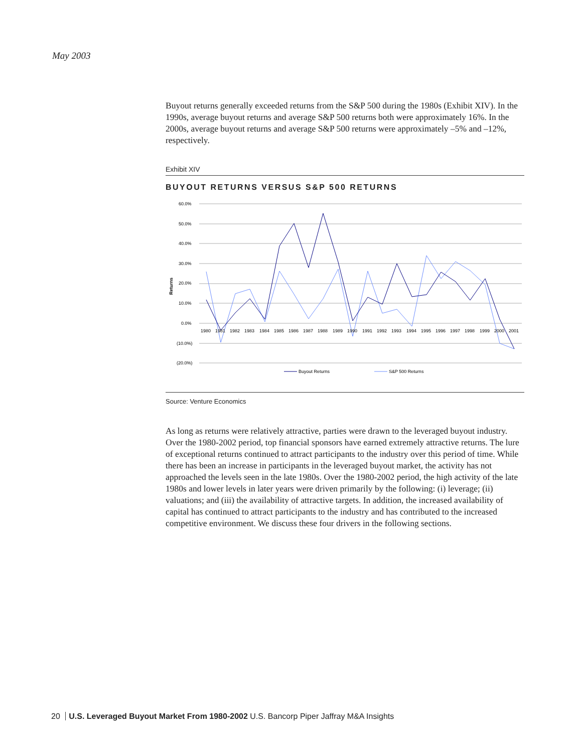May 2003
Buyout returns generally exceeded returns from the S&P 500 during the 1980s (Exhibit XIV). In the 1990s, average buyout returns and average S&P 500 returns both were approximately 16%. In the 2000s, average buyout returns and average S&P 500 returns were approximately –5% and –12%, respectively.
Exhibit XIV
BUYOUT RETURNS VERSUS S&P 500 RETURNS
60.0%
50.0%
40.0%
30.0%
20.0%
10.0%
0.0%
(10.0%)
(20.0%)
Returns
1980
1981
1982
1983
1984
1985
1986
1987
1988
1989
1990
1991
1992
1993
1994
1995
1996
1997
1998
1999
2000
2001
Buyout Returns
S&P 500 Returns
Source: Venture Economics
As long as returns were relatively attractive, parties were drawn to the leveraged buyout industry. Over the 1980-2002 period, top financial sponsors have earned extremely attractive returns. The lure of exceptional returns continued to attract participants to the industry over this period of time. While there has been an increase in participants in the leveraged buyout market, the activity has not approached the levels seen in the late 1980s. Over the 1980-2002 period, the high activity of the late 1980s and lower levels in later years were driven primarily by the following: (i) leverage; (ii) valuations; and (iii) the availability of attractive targets. In addition, the increased availability of capital has continued to attract participants to the industry and has contributed to the increased competitive environment. We discuss these four drivers in the following sections.
20 U.S. Leveraged Buyout Market From 1980-2002 U.S. Bancorp Piper Jaffray M&A Insights